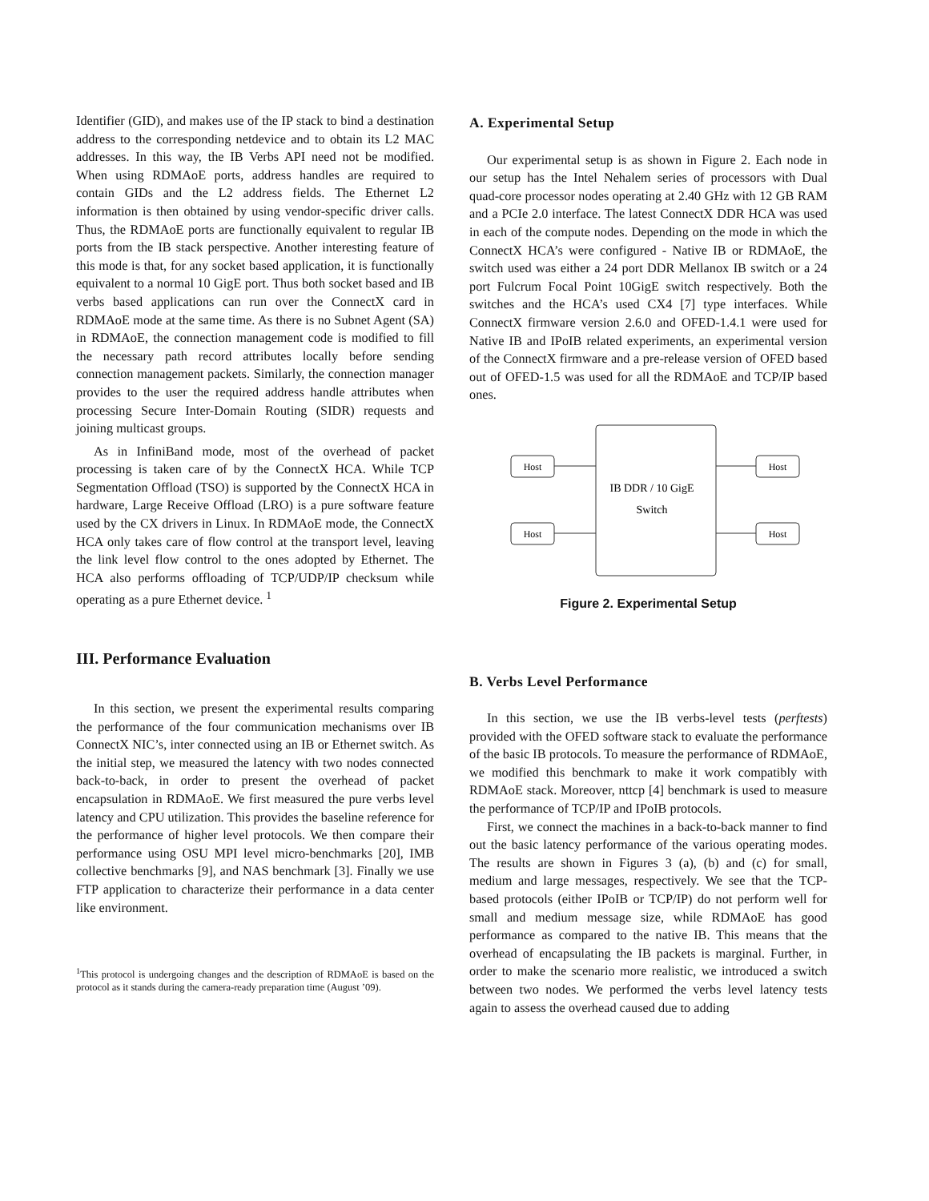Identifier (GID), and makes use of the IP stack to bind a destination address to the corresponding netdevice and to obtain its L2 MAC addresses. In this way, the IB Verbs API need not be modified. When using RDMAoE ports, address handles are required to contain GIDs and the L2 address fields. The Ethernet L2 information is then obtained by using vendor-specific driver calls. Thus, the RDMAoE ports are functionally equivalent to regular IB ports from the IB stack perspective. Another interesting feature of this mode is that, for any socket based application, it is functionally equivalent to a normal 10 GigE port. Thus both socket based and IB verbs based applications can run over the ConnectX card in RDMAoE mode at the same time. As there is no Subnet Agent (SA) in RDMAoE, the connection management code is modified to fill the necessary path record attributes locally before sending connection management packets. Similarly, the connection manager provides to the user the required address handle attributes when processing Secure Inter-Domain Routing (SIDR) requests and joining multicast groups.
As in InfiniBand mode, most of the overhead of packet processing is taken care of by the ConnectX HCA. While TCP Segmentation Offload (TSO) is supported by the ConnectX HCA in hardware, Large Receive Offload (LRO) is a pure software feature used by the CX drivers in Linux. In RDMAoE mode, the ConnectX HCA only takes care of flow control at the transport level, leaving the link level flow control to the ones adopted by Ethernet. The HCA also performs offloading of TCP/UDP/IP checksum while operating as a pure Ethernet device. <sup>1</sup>
III. Performance Evaluation
In this section, we present the experimental results comparing the performance of the four communication mechanisms over IB ConnectX NIC’s, inter connected using an IB or Ethernet switch. As the initial step, we measured the latency with two nodes connected back-to-back, in order to present the overhead of packet encapsulation in RDMAoE. We first measured the pure verbs level latency and CPU utilization. This provides the baseline reference for the performance of higher level protocols. We then compare their performance using OSU MPI level micro-benchmarks [20], IMB collective benchmarks [9], and NAS benchmark [3]. Finally we use FTP application to characterize their performance in a data center like environment.
<sup>1</sup> This protocol is undergoing changes and the description of RDMAoE is based on the protocol as it stands during the camera-ready preparation time (August ’09).
A. Experimental Setup
Our experimental setup is as shown in Figure 2. Each node in our setup has the Intel Nehalem series of processors with Dual quad-core processor nodes operating at 2.40 GHz with 12 GB RAM and a PCIe 2.0 interface. The latest ConnectX DDR HCA was used in each of the compute nodes. Depending on the mode in which the ConnectX HCA’s were configured - Native IB or RDMAoE, the switch used was either a 24 port DDR Mellanox IB switch or a 24 port Fulcrum Focal Point 10GigE switch respectively. Both the switches and the HCA’s used CX4 [7] type interfaces. While ConnectX firmware version 2.6.0 and OFED-1.4.1 were used for Native IB and IPoIB related experiments, an experimental version of the ConnectX firmware and a pre-release version of OFED based out of OFED-1.5 was used for all the RDMAoE and TCP/IP based ones.
IB DDR / 10 GigE
Switch
Host
Host
Host
Host
Figure 2. Experimental Setup
B. Verbs Level Performance
In this section, we use the IB verbs-level tests (perftests) provided with the OFED software stack to evaluate the performance of the basic IB protocols. To measure the performance of RDMAoE, we modified this benchmark to make it work compatibly with RDMAoE stack. Moreover, nttcp [4] benchmark is used to measure the performance of TCP/IP and IPoIB protocols.
First, we connect the machines in a back-to-back manner to find out the basic latency performance of the various operating modes. The results are shown in Figures 3 (a), (b) and (c) for small, medium and large messages, respectively. We see that the TCP-based protocols (either IPoIB or TCP/IP) do not perform well for small and medium message size, while RDMAoE has good performance as compared to the native IB. This means that the overhead of encapsulating the IB packets is marginal. Further, in order to make the scenario more realistic, we introduced a switch between two nodes. We performed the verbs level latency tests again to assess the overhead caused due to adding